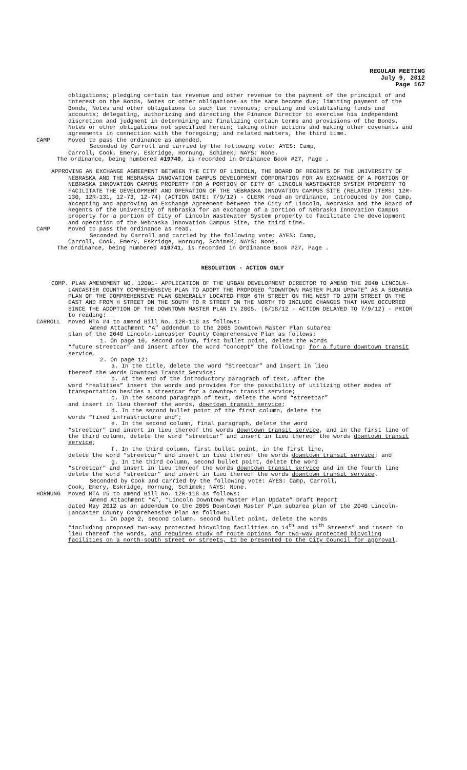REGULAR MEETING
July 9, 2012
Page 167
obligations; pledging certain tax revenue and other revenue to the payment of the principal of and interest on the Bonds, Notes or other obligations as the same become due; limiting payment of the Bonds, Notes and other obligations to such tax revenues; creating and establishing funds and accounts; delegating, authorizing and directing the Finance Director to exercise his independent discretion and judgment in determining and finalizing certain terms and provisions of the Bonds, Notes or other obligations not specified herein; taking other actions and making other covenants and agreements in connection with the foregoing; and related matters, the third time.
CAMP Moved to pass the ordinance as amended.
Seconded by Carroll and carried by the following vote: AYES: Camp,
Carroll, Cook, Emery, Eskridge, Hornung, Schimek; NAYS: None.
The ordinance, being numbered #19740, is recorded in Ordinance Book #27, Page .
APPROVING AN EXCHANGE AGREEMENT BETWEEN THE CITY OF LINCOLN, THE BOARD OF REGENTS OF THE UNIVERSITY OF NEBRASKA AND THE NEBRASKA INNOVATION CAMPUS DEVELOPMENT CORPORATION FOR AN EXCHANGE OF A PORTION OF NEBRASKA INNOVATION CAMPUS PROPERTY FOR A PORTION OF CITY OF LINCOLN WASTEWATER SYSTEM PROPERTY TO FACILITATE THE DEVELOPMENT AND OPERATION OF THE NEBRASKA INNOVATION CAMPUS SITE (RELATED ITEMS: 12R-130, 12R-131, 12-73, 12-74) (ACTION DATE: 7/9/12) - CLERK read an ordinance, introduced by Jon Camp, accepting and approving an Exchange Agreement between the City of Lincoln, Nebraska and the Board of Regents of the University of Nebraska for an exchange of a portion of Nebraska Innovation Campus property for a portion of City of Lincoln Wastewater System property to facilitate the development and operation of the Nebraska Innovation Campus Site, the third time.
CAMP Moved to pass the ordinance as read.
Seconded by Carroll and carried by the following vote: AYES: Camp,
Carroll, Cook, Emery, Eskridge, Hornung, Schimek; NAYS: None.
The ordinance, being numbered #19741, is recorded in Ordinance Book #27, Page .
RESOLUTION - ACTION ONLY
COMP. PLAN AMENDMENT NO. 12001- APPLICATION OF THE URBAN DEVELOPMENT DIRECTOR TO AMEND THE 2040 LINCOLN-LANCASTER COUNTY COMPREHENSIVE PLAN TO ADOPT THE PROPOSED “DOWNTOWN MASTER PLAN UPDATE” AS A SUBAREA PLAN OF THE COMPREHENSIVE PLAN GENERALLY LOCATED FROM 6TH STREET ON THE WEST TO 19TH STREET ON THE EAST AND FROM H STREET ON THE SOUTH TO R STREET ON THE NORTH TO INCLUDE CHANGES THAT HAVE OCCURRED SINCE THE ADOPTION OF THE DOWNTOWN MASTER PLAN IN 2005. (6/18/12 - ACTION DELAYED TO 7/9/12) - PRIOR to reading:
CARROLL Moved MTA #4 to amend Bill No. 12R-118 as follows:
Amend Attachment “A” addendum to the 2005 Downtown Master Plan subarea
plan of the 2040 Lincoln-Lancaster County Comprehensive Plan as follows:
1. On page 10, second column, first bullet point, delete the words
“future streetcar” and insert after the word “concept” the following: for a future downtown transit service.
2. On page 12:
a. In the title, delete the word “Streetcar” and insert in lieu
thereof the words Downtown Transit Service;
b. At the end of the introductory paragraph of text, after the
word “realities” insert the words and provides for the possibility of utilizing other modes of transportation besides a streetcar for a downtown transit service;
c. In the second paragraph of text, delete the word “streetcar”
and insert in lieu thereof the words, downtown transit service;
d. In the second bullet point of the first column, delete the
words “fixed infrastructure and”;
e. In the second column, final paragraph, delete the word
“streetcar” and insert in lieu thereof the words downtown transit service, and in the first line of the third column, delete the word “streetcar” and insert in lieu thereof the words downtown transit service;
f. In the third column, first bullet point, in the first line,
delete the word “streetcar” and insert in lieu thereof the words downtown transit service; and
g. In the third column, second bullet point, delete the word
“streetcar” and insert in lieu thereof the words downtown transit service and in the fourth line delete the word “streetcar” and insert in lieu thereof the words downtown transit service.
Seconded by Cook and carried by the following vote: AYES: Camp, Carroll,
Cook, Emery, Eskridge, Hornung, Schimek; NAYS: None.
HORNUNG Moved MTA #5 to amend Bill No. 12R-118 as follows:
Amend Attachment “A”, “Lincoln Downtown Master Plan Update” Draft Report
dated May 2012 as an addendum to the 2005 Downtown Master Plan subarea plan of the 2040 Lincoln-Lancaster County Comprehensive Plan as follows:
1. On page 2, second column, second bullet point, delete the words
“including proposed two-way protected bicycling facilities on 14<sup>th</sup> and 11<sup>th</sup> Streets” and insert in lieu thereof the words, and requires study of route options for two-way protected bicycling facilities on a north-south street or streets, to be presented to the City Council for approval.